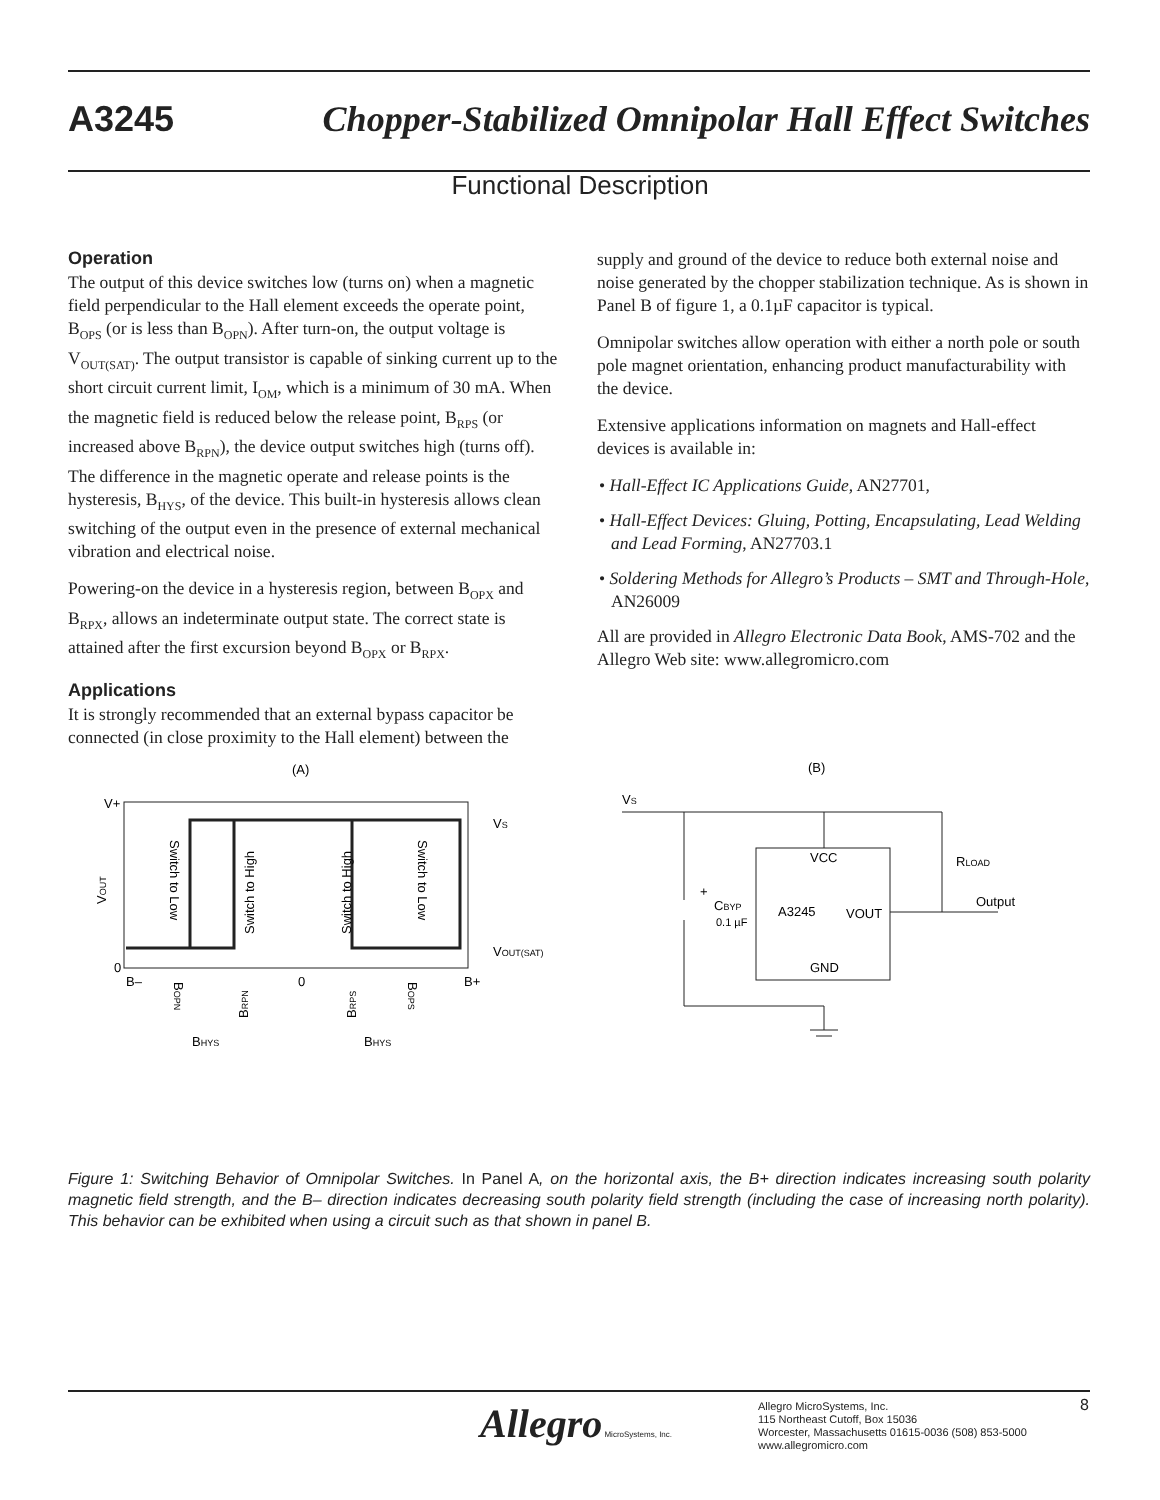A3245 Chopper-Stabilized Omnipolar Hall Effect Switches
Functional Description
Operation
The output of this device switches low (turns on) when a magnetic field perpendicular to the Hall element exceeds the operate point, B<sub>OPS</sub> (or is less than B<sub>OPN</sub>). After turn-on, the output voltage is V<sub>OUT(SAT)</sub>. The output transistor is capable of sinking current up to the short circuit current limit, I<sub>OM</sub>, which is a minimum of 30 mA. When the magnetic field is reduced below the release point, B<sub>RPS</sub> (or increased above B<sub>RPN</sub>), the device output switches high (turns off). The difference in the magnetic operate and release points is the hysteresis, B<sub>HYS</sub>, of the device. This built-in hysteresis allows clean switching of the output even in the presence of external mechanical vibration and electrical noise.
Powering-on the device in a hysteresis region, between B<sub>OPX</sub> and B<sub>RPX</sub>, allows an indeterminate output state. The correct state is attained after the first excursion beyond B<sub>OPX</sub> or B<sub>RPX</sub>.
Applications
It is strongly recommended that an external bypass capacitor be connected (in close proximity to the Hall element) between the
supply and ground of the device to reduce both external noise and noise generated by the chopper stabilization technique. As is shown in Panel B of figure 1, a 0.1µF capacitor is typical.
Omnipolar switches allow operation with either a north pole or south pole magnet orientation, enhancing product manufacturability with the device.
Extensive applications information on magnets and Hall-effect devices is available in:
• Hall-Effect IC Applications Guide, AN27701,
• Hall-Effect Devices: Gluing, Potting, Encapsulating, Lead Welding and Lead Forming, AN27703.1
• Soldering Methods for Allegro’s Products – SMT and Through-Hole, AN26009
All are provided in Allegro Electronic Data Book, AMS-702 and the Allegro Web site: www.allegromicro.com
(A)
V+
0
VOUT
VS
VOUT(SAT)
B–
0
B+
Switch to Low
Switch to High
Switch to High
Switch to Low
BOPN
BRPN
BRPS
BOPS
BHYS
BHYS
(B)
VS
VCC
A3245
VOUT
GND
CBYP
0.1 µF
+
RLOAD
Output
Figure 1: Switching Behavior of Omnipolar Switches. In Panel A, on the horizontal axis, the B+ direction indicates increasing south polarity magnetic field strength, and the B– direction indicates decreasing south polarity field strength (including the case of increasing north polarity). This behavior can be exhibited when using a circuit such as that shown in panel B.
Allegro MicroSystems, Inc.
Allegro MicroSystems, Inc.
115 Northeast Cutoff, Box 15036
Worcester, Massachusetts 01615-0036 (508) 853-5000
www.allegromicro.com
8